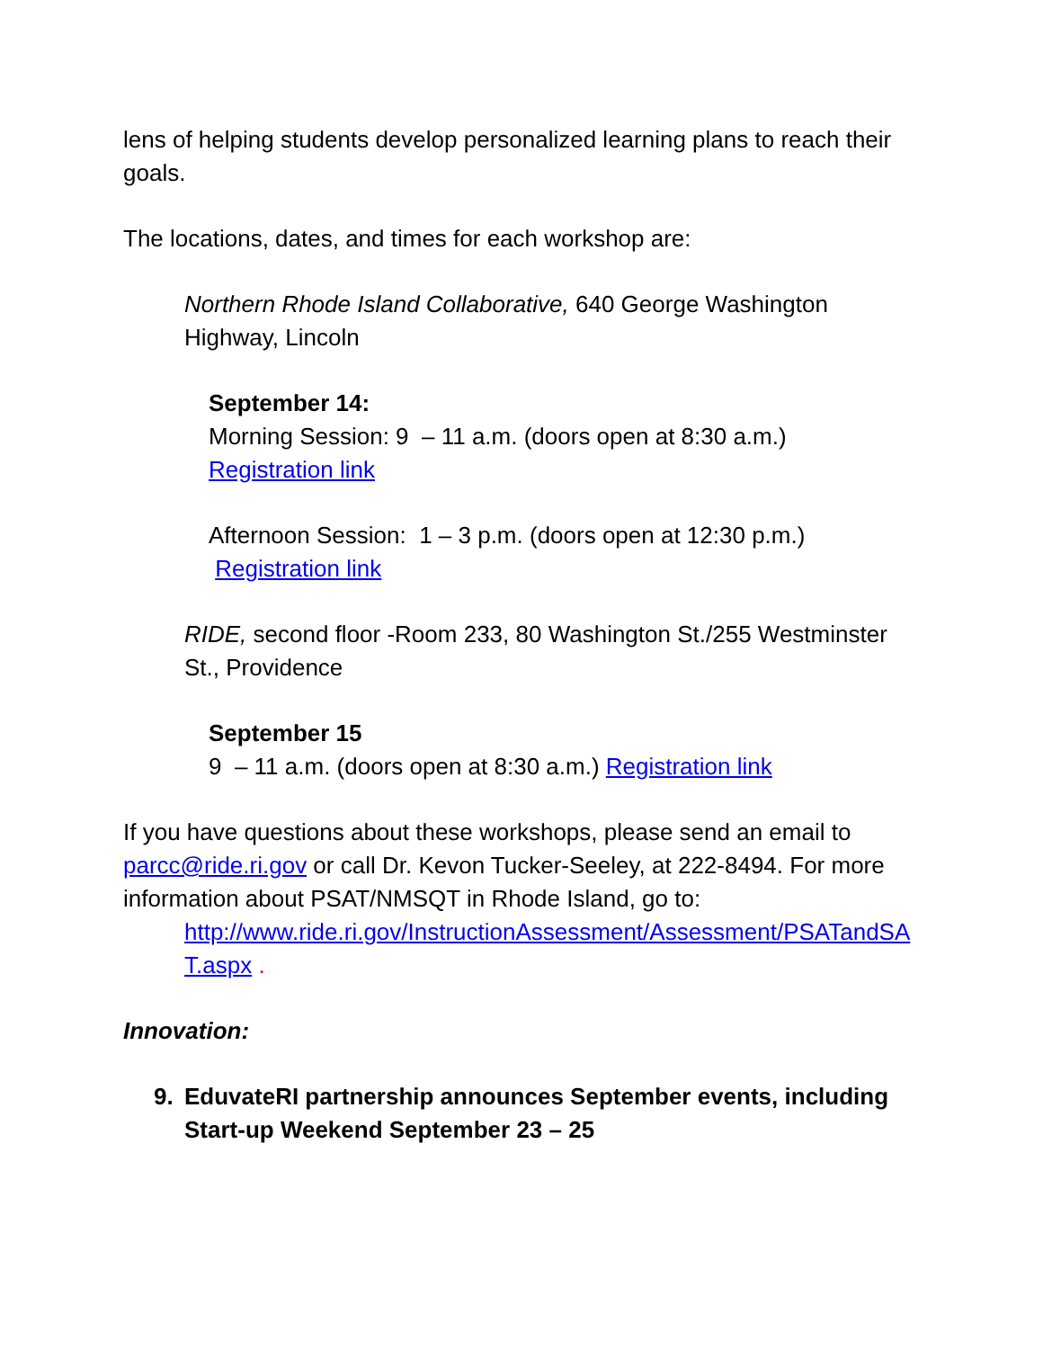lens of helping students develop personalized learning plans to reach their goals.
The locations, dates, and times for each workshop are:
Northern Rhode Island Collaborative, 640 George Washington Highway, Lincoln
September 14:
Morning Session: 9 – 11 a.m. (doors open at 8:30 a.m.)
Registration link
Afternoon Session: 1 – 3 p.m. (doors open at 12:30 p.m.) Registration link
RIDE, second floor -Room 233, 80 Washington St./255 Westminster St., Providence
September 15
9 – 11 a.m. (doors open at 8:30 a.m.) Registration link
If you have questions about these workshops, please send an email to parcc@ride.ri.gov or call Dr. Kevon Tucker-Seeley, at 222-8494. For more information about PSAT/NMSQT in Rhode Island, go to:
http://www.ride.ri.gov/InstructionAssessment/Assessment/PSATandSAT.aspx .
Innovation:
9. EduvateRI partnership announces September events, including Start-up Weekend September 23 – 25